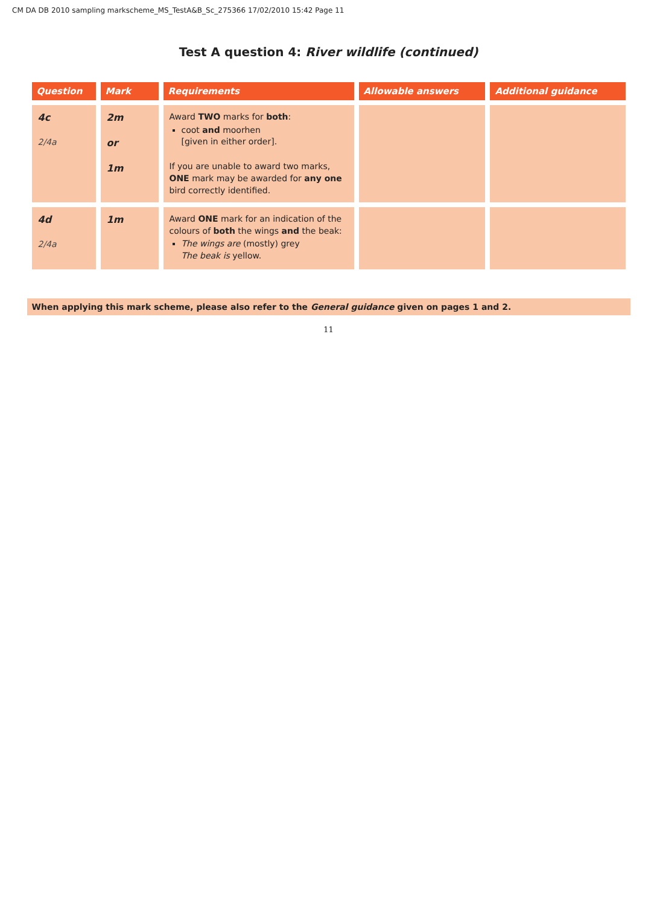CM DA DB 2010 sampling markscheme_MS_TestA&B_Sc_275366 17/02/2010 15:42 Page 11
Test A question 4: River wildlife (continued)
| Question | Mark | Requirements | Allowable answers | Additional guidance |
| --- | --- | --- | --- | --- |
| 4c 2/4a | 2m or 1m | Award TWO marks for both : coot and moorhen [given in either order]. If you are unable to award two marks, ONE mark may be awarded for any one bird correctly identified. | | |
| 4d 2/4a | 1m | Award ONE mark for an indication of the colours of both the wings and the beak: The wings are (mostly) grey The beak is yellow. | | |
When applying this mark scheme, please also refer to the General guidance given on pages 1 and 2.
11